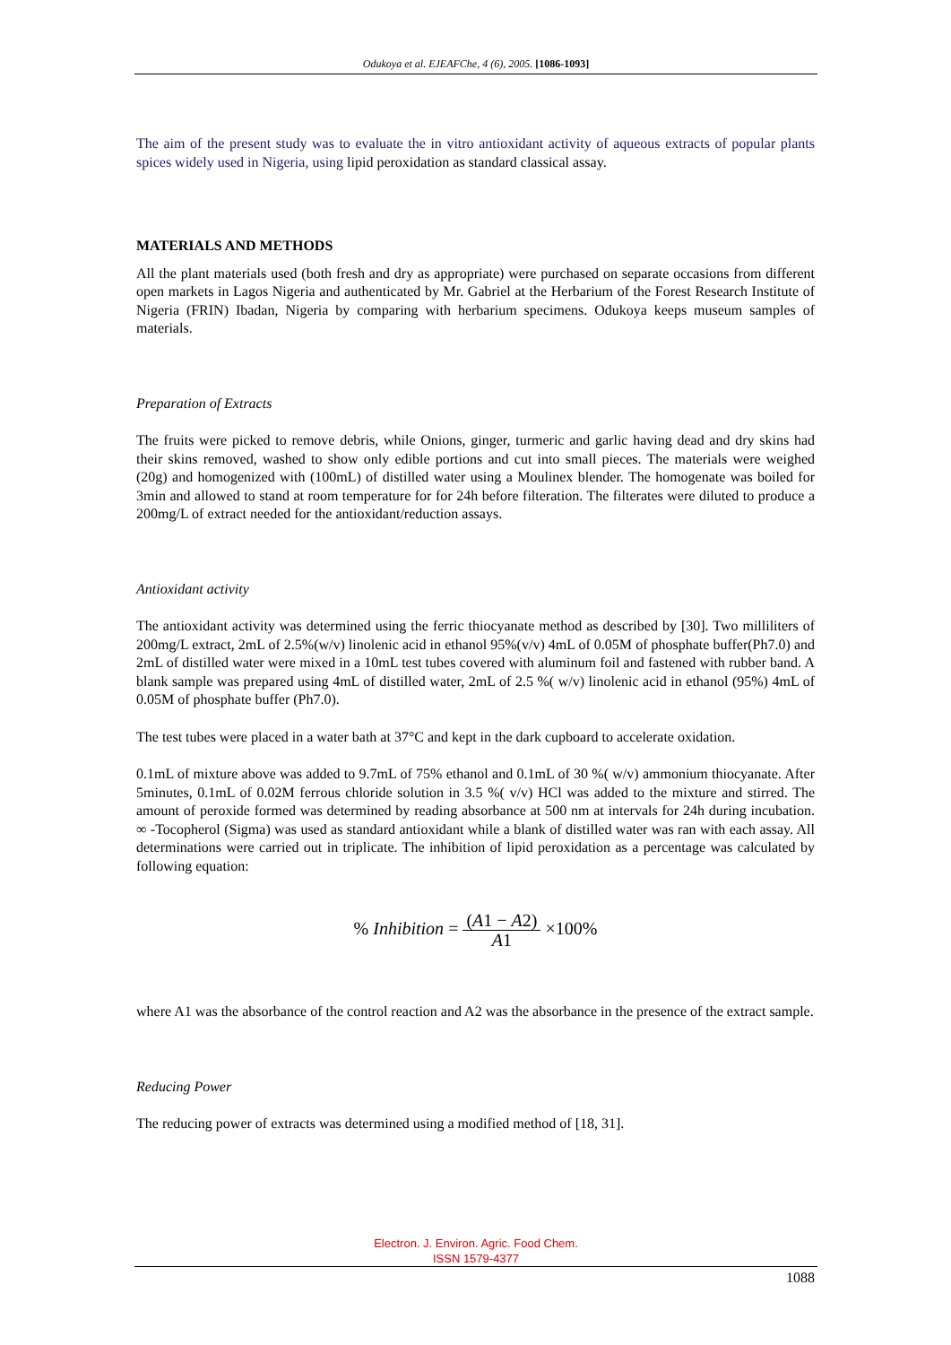Odukoya et al. EJEAFChe, 4 (6), 2005. [1086-1093]
The aim of the present study was to evaluate the in vitro antioxidant activity of aqueous extracts of popular plants spices widely used in Nigeria, using lipid peroxidation as standard classical assay.
MATERIALS AND METHODS
All the plant materials used (both fresh and dry as appropriate) were purchased on separate occasions from different open markets in Lagos Nigeria and authenticated by Mr. Gabriel at the Herbarium of the Forest Research Institute of Nigeria (FRIN) Ibadan, Nigeria by comparing with herbarium specimens. Odukoya keeps museum samples of materials.
Preparation of Extracts
The fruits were picked to remove debris, while Onions, ginger, turmeric and garlic having dead and dry skins had their skins removed, washed to show only edible portions and cut into small pieces. The materials were weighed (20g) and homogenized with (100mL) of distilled water using a Moulinex blender. The homogenate was boiled for 3min and allowed to stand at room temperature for for 24h before filteration. The filterates were diluted to produce a 200mg/L of extract needed for the antioxidant/reduction assays.
Antioxidant activity
The antioxidant activity was determined using the ferric thiocyanate method as described by [30]. Two milliliters of 200mg/L extract, 2mL of 2.5%(w/v) linolenic acid in ethanol 95%(v/v) 4mL of 0.05M of phosphate buffer(Ph7.0) and 2mL of distilled water were mixed in a 10mL test tubes covered with aluminum foil and fastened with rubber band. A blank sample was prepared using 4mL of distilled water, 2mL of 2.5 %( w/v) linolenic acid in ethanol (95%) 4mL of 0.05M of phosphate buffer (Ph7.0).
The test tubes were placed in a water bath at 37°C and kept in the dark cupboard to accelerate oxidation.
0.1mL of mixture above was added to 9.7mL of 75% ethanol and 0.1mL of 30 %( w/v) ammonium thiocyanate. After 5minutes, 0.1mL of 0.02M ferrous chloride solution in 3.5 %( v/v) HCl was added to the mixture and stirred. The amount of peroxide formed was determined by reading absorbance at 500 nm at intervals for 24h during incubation. ∞ -Tocopherol (Sigma) was used as standard antioxidant while a blank of distilled water was ran with each assay. All determinations were carried out in triplicate. The inhibition of lipid peroxidation as a percentage was calculated by following equation:
% Inhibition = (A1 − A2) A1 ×100%
where A1 was the absorbance of the control reaction and A2 was the absorbance in the presence of the extract sample.
Reducing Power
The reducing power of extracts was determined using a modified method of [18, 31].
Electron. J. Environ. Agric. Food Chem.
ISSN 1579-4377
1088